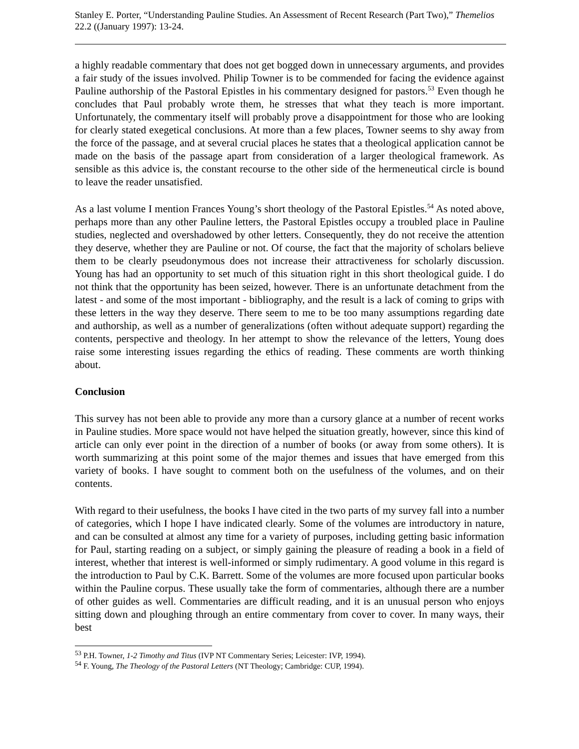Stanley E. Porter, “Understanding Pauline Studies. An Assessment of Recent Research (Part Two),” Themelios 22.2 ((January 1997): 13-24.
a highly readable commentary that does not get bogged down in unnecessary arguments, and provides a fair study of the issues involved. Philip Towner is to be commended for facing the evidence against Pauline authorship of the Pastoral Epistles in his commentary designed for pastors.<sup>53</sup> Even though he concludes that Paul probably wrote them, he stresses that what they teach is more important. Unfortunately, the commentary itself will probably prove a disappointment for those who are looking for clearly stated exegetical conclusions. At more than a few places, Towner seems to shy away from the force of the passage, and at several crucial places he states that a theological application cannot be made on the basis of the passage apart from consideration of a larger theological framework. As sensible as this advice is, the constant recourse to the other side of the hermeneutical circle is bound to leave the reader unsatisfied.
As a last volume I mention Frances Young’s short theology of the Pastoral Epistles.<sup>54</sup> As noted above, perhaps more than any other Pauline letters, the Pastoral Epistles occupy a troubled place in Pauline studies, neglected and overshadowed by other letters. Consequently, they do not receive the attention they deserve, whether they are Pauline or not. Of course, the fact that the majority of scholars believe them to be clearly pseudonymous does not increase their attractiveness for scholarly discussion. Young has had an opportunity to set much of this situation right in this short theological guide. I do not think that the opportunity has been seized, however. There is an unfortunate detachment from the latest - and some of the most important - bibliography, and the result is a lack of coming to grips with these letters in the way they deserve. There seem to me to be too many assumptions regarding date and authorship, as well as a number of generalizations (often without adequate support) regarding the contents, perspective and theology. In her attempt to show the relevance of the letters, Young does raise some interesting issues regarding the ethics of reading. These comments are worth thinking about.
Conclusion
This survey has not been able to provide any more than a cursory glance at a number of recent works in Pauline studies. More space would not have helped the situation greatly, however, since this kind of article can only ever point in the direction of a number of books (or away from some others). It is worth summarizing at this point some of the major themes and issues that have emerged from this variety of books. I have sought to comment both on the usefulness of the volumes, and on their contents.
With regard to their usefulness, the books I have cited in the two parts of my survey fall into a number of categories, which I hope I have indicated clearly. Some of the volumes are introductory in nature, and can be consulted at almost any time for a variety of purposes, including getting basic information for Paul, starting reading on a subject, or simply gaining the pleasure of reading a book in a field of interest, whether that interest is well-informed or simply rudimentary. A good volume in this regard is the introduction to Paul by C.K. Barrett. Some of the volumes are more focused upon particular books within the Pauline corpus. These usually take the form of commentaries, although there are a number of other guides as well. Commentaries are difficult reading, and it is an unusual person who enjoys sitting down and ploughing through an entire commentary from cover to cover. In many ways, their best
<sup>53</sup> P.H. Towner, 1-2 Timothy and Titus (IVP NT Commentary Series; Leicester: IVP, 1994).
<sup>54</sup> F. Young, The Theology of the Pastoral Letters (NT Theology; Cambridge: CUP, 1994).